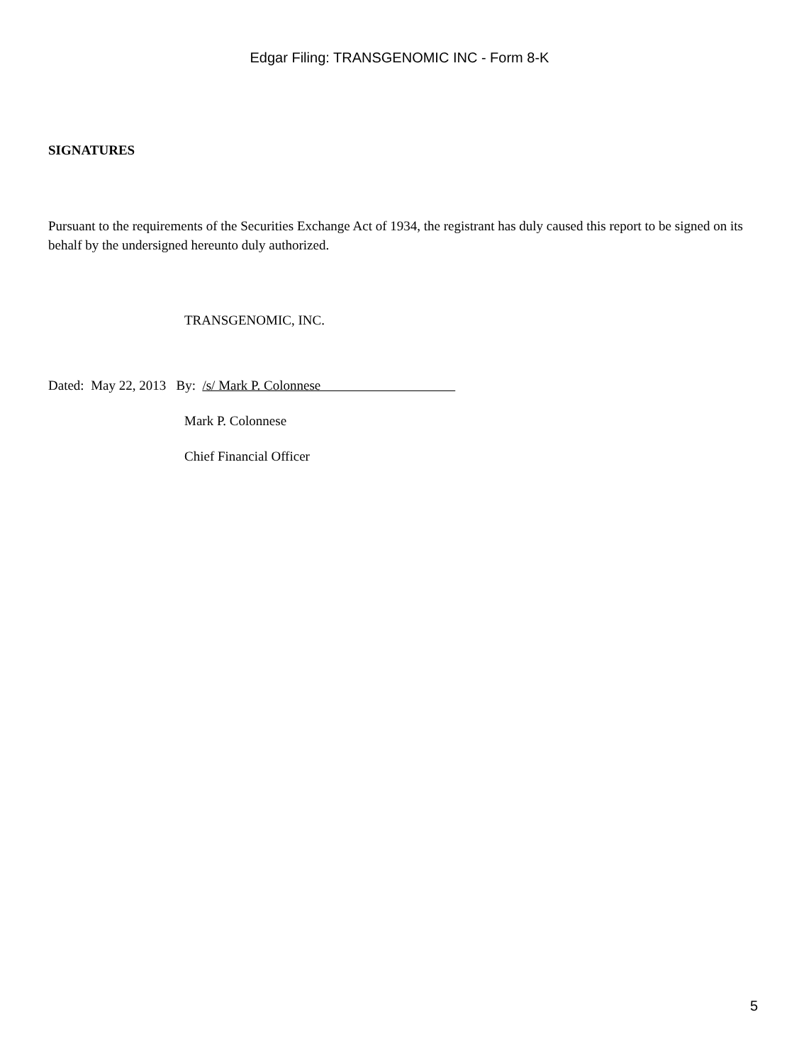Edgar Filing: TRANSGENOMIC INC - Form 8-K
SIGNATURES
Pursuant to the requirements of the Securities Exchange Act of 1934, the registrant has duly caused this report to be signed on its behalf by the undersigned hereunto duly authorized.
TRANSGENOMIC, INC.
Dated: May 22, 2013 By: /s/ Mark P. Colonnese
Mark P. Colonnese
Chief Financial Officer
5